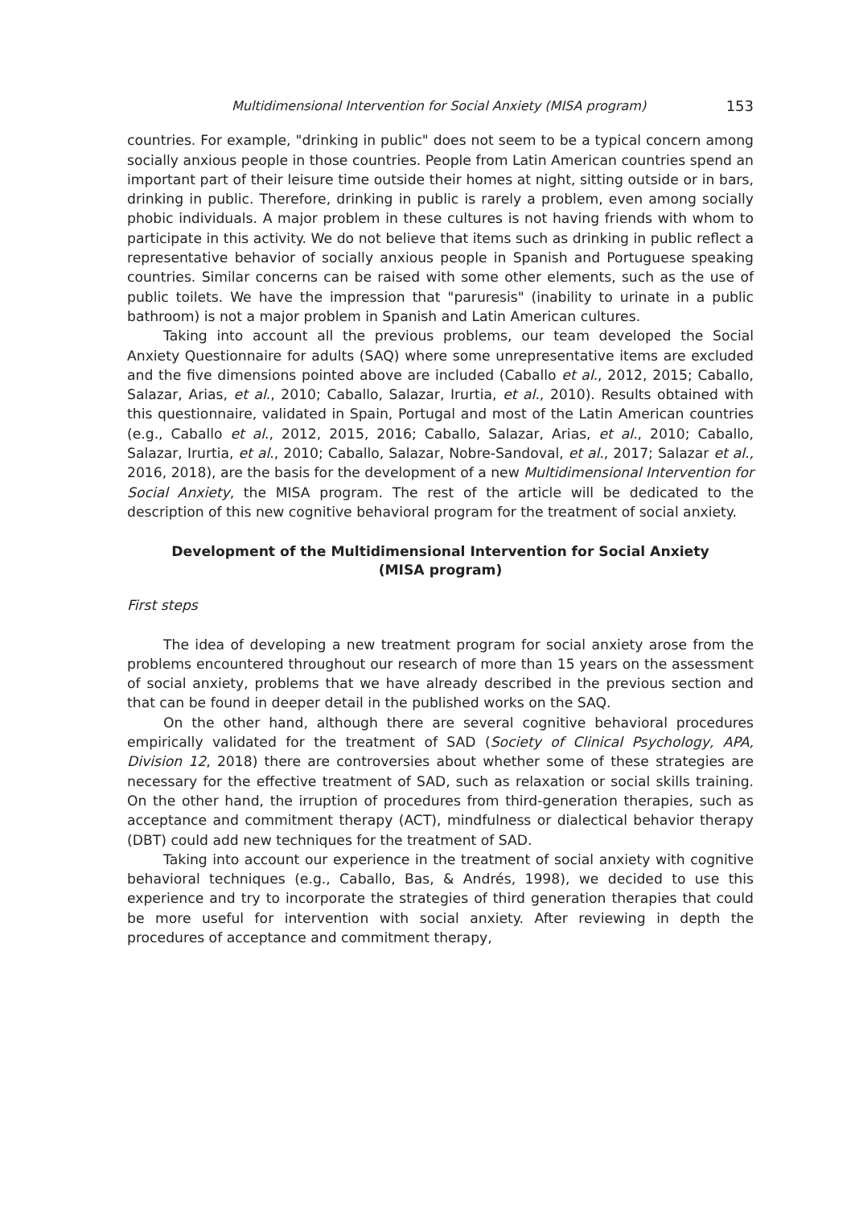Multidimensional Intervention for Social Anxiety (MISA program) 153
countries. For example, "drinking in public" does not seem to be a typical concern among socially anxious people in those countries. People from Latin American countries spend an important part of their leisure time outside their homes at night, sitting outside or in bars, drinking in public. Therefore, drinking in public is rarely a problem, even among socially phobic individuals. A major problem in these cultures is not having friends with whom to participate in this activity. We do not believe that items such as drinking in public reflect a representative behavior of socially anxious people in Spanish and Portuguese speaking countries. Similar concerns can be raised with some other elements, such as the use of public toilets. We have the impression that "paruresis" (inability to urinate in a public bathroom) is not a major problem in Spanish and Latin American cultures.
Taking into account all the previous problems, our team developed the Social Anxiety Questionnaire for adults (SAQ) where some unrepresentative items are excluded and the five dimensions pointed above are included (Caballo et al., 2012, 2015; Caballo, Salazar, Arias, et al., 2010; Caballo, Salazar, Irurtia, et al., 2010). Results obtained with this questionnaire, validated in Spain, Portugal and most of the Latin American countries (e.g., Caballo et al., 2012, 2015, 2016; Caballo, Salazar, Arias, et al., 2010; Caballo, Salazar, Irurtia, et al., 2010; Caballo, Salazar, Nobre-Sandoval, et al., 2017; Salazar et al., 2016, 2018), are the basis for the development of a new Multidimensional Intervention for Social Anxiety, the MISA program. The rest of the article will be dedicated to the description of this new cognitive behavioral program for the treatment of social anxiety.
Development of the Multidimensional Intervention for Social Anxiety
(MISA program)
First steps
The idea of developing a new treatment program for social anxiety arose from the problems encountered throughout our research of more than 15 years on the assessment of social anxiety, problems that we have already described in the previous section and that can be found in deeper detail in the published works on the SAQ.
On the other hand, although there are several cognitive behavioral procedures empirically validated for the treatment of SAD (Society of Clinical Psychology, APA, Division 12, 2018) there are controversies about whether some of these strategies are necessary for the effective treatment of SAD, such as relaxation or social skills training. On the other hand, the irruption of procedures from third-generation therapies, such as acceptance and commitment therapy (ACT), mindfulness or dialectical behavior therapy (DBT) could add new techniques for the treatment of SAD.
Taking into account our experience in the treatment of social anxiety with cognitive behavioral techniques (e.g., Caballo, Bas, & Andrés, 1998), we decided to use this experience and try to incorporate the strategies of third generation therapies that could be more useful for intervention with social anxiety. After reviewing in depth the procedures of acceptance and commitment therapy,